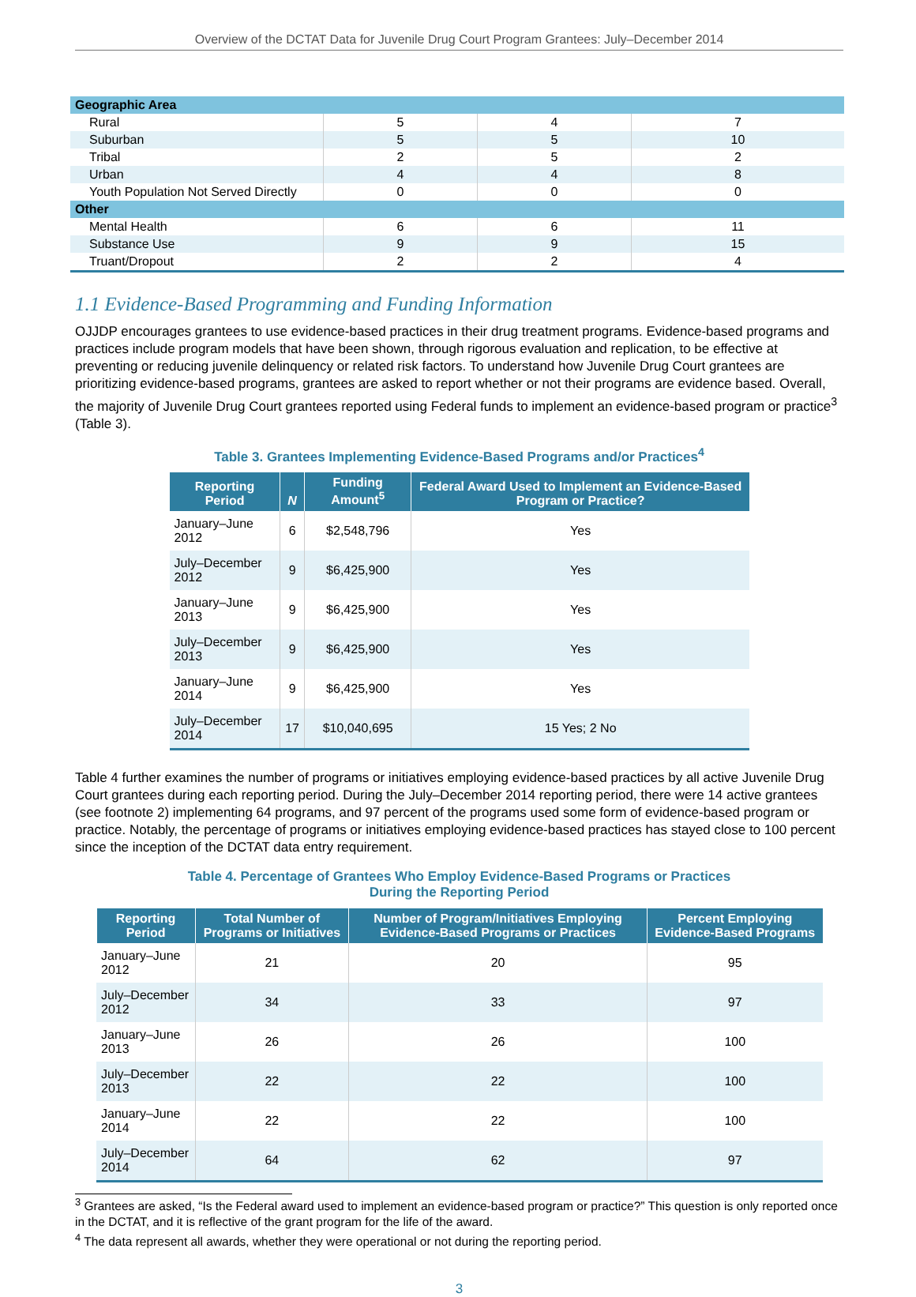Overview of the DCTAT Data for Juvenile Drug Court Program Grantees: July–December 2014
| Geographic Area | | | |
| Rural | 5 | 4 | 7 |
| Suburban | 5 | 5 | 10 |
| Tribal | 2 | 5 | 2 |
| Urban | 4 | 4 | 8 |
| Youth Population Not Served Directly | 0 | 0 | 0 |
| Other | | | |
| Mental Health | 6 | 6 | 11 |
| Substance Use | 9 | 9 | 15 |
| Truant/Dropout | 2 | 2 | 4 |
1.1 Evidence-Based Programming and Funding Information
OJJDP encourages grantees to use evidence-based practices in their drug treatment programs. Evidence-based programs and practices include program models that have been shown, through rigorous evaluation and replication, to be effective at preventing or reducing juvenile delinquency or related risk factors. To understand how Juvenile Drug Court grantees are prioritizing evidence-based programs, grantees are asked to report whether or not their programs are evidence based. Overall, the majority of Juvenile Drug Court grantees reported using Federal funds to implement an evidence-based program or practice<sup>3</sup> (Table 3).
Table 3. Grantees Implementing Evidence-Based Programs and/or Practices<sup>4</sup>
| Reporting Period | N | Funding Amount<sup>5</sup> | Federal Award Used to Implement an Evidence-Based Program or Practice? |
| --- | --- | --- | --- |
| January–June 2012 | 6 | $2,548,796 | Yes |
| July–December 2012 | 9 | $6,425,900 | Yes |
| January–June 2013 | 9 | $6,425,900 | Yes |
| July–December 2013 | 9 | $6,425,900 | Yes |
| January–June 2014 | 9 | $6,425,900 | Yes |
| July–December 2014 | 17 | $10,040,695 | 15 Yes; 2 No |
Table 4 further examines the number of programs or initiatives employing evidence-based practices by all active Juvenile Drug Court grantees during each reporting period. During the July–December 2014 reporting period, there were 14 active grantees (see footnote 2) implementing 64 programs, and 97 percent of the programs used some form of evidence-based program or practice. Notably, the percentage of programs or initiatives employing evidence-based practices has stayed close to 100 percent since the inception of the DCTAT data entry requirement.
Table 4. Percentage of Grantees Who Employ Evidence-Based Programs or Practices
During the Reporting Period
| Reporting Period | Total Number of Programs or Initiatives | Number of Program/Initiatives Employing Evidence-Based Programs or Practices | Percent Employing Evidence-Based Programs |
| --- | --- | --- | --- |
| January–June 2012 | 21 | 20 | 95 |
| July–December 2012 | 34 | 33 | 97 |
| January–June 2013 | 26 | 26 | 100 |
| July–December 2013 | 22 | 22 | 100 |
| January–June 2014 | 22 | 22 | 100 |
| July–December 2014 | 64 | 62 | 97 |
<sup>3</sup> Grantees are asked, “Is the Federal award used to implement an evidence-based program or practice?” This question is only reported once in the DCTAT, and it is reflective of the grant program for the life of the award.
<sup>4</sup> The data represent all awards, whether they were operational or not during the reporting period.
3